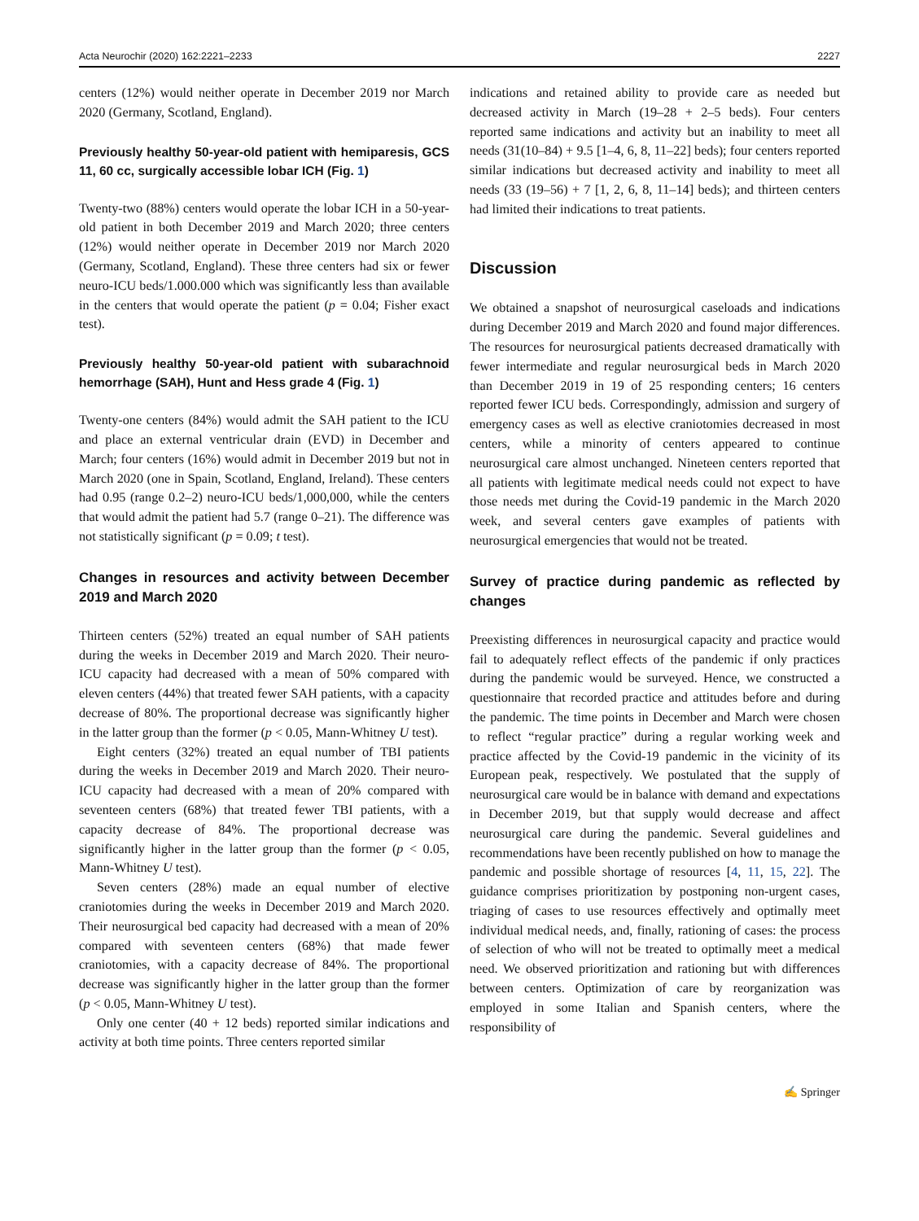Acta Neurochir (2020) 162:2221–2233 2227
centers (12%) would neither operate in December 2019 nor March 2020 (Germany, Scotland, England).
Previously healthy 50-year-old patient with hemiparesis, GCS 11, 60 cc, surgically accessible lobar ICH (Fig. 1)
Twenty-two (88%) centers would operate the lobar ICH in a 50-year-old patient in both December 2019 and March 2020; three centers (12%) would neither operate in December 2019 nor March 2020 (Germany, Scotland, England). These three centers had six or fewer neuro-ICU beds/1.000.000 which was significantly less than available in the centers that would operate the patient (p = 0.04; Fisher exact test).
Previously healthy 50-year-old patient with subarachnoid hemorrhage (SAH), Hunt and Hess grade 4 (Fig. 1)
Twenty-one centers (84%) would admit the SAH patient to the ICU and place an external ventricular drain (EVD) in December and March; four centers (16%) would admit in December 2019 but not in March 2020 (one in Spain, Scotland, England, Ireland). These centers had 0.95 (range 0.2–2) neuro-ICU beds/1,000,000, while the centers that would admit the patient had 5.7 (range 0–21). The difference was not statistically significant (p = 0.09; t test).
Changes in resources and activity between December 2019 and March 2020
Thirteen centers (52%) treated an equal number of SAH patients during the weeks in December 2019 and March 2020. Their neuro-ICU capacity had decreased with a mean of 50% compared with eleven centers (44%) that treated fewer SAH patients, with a capacity decrease of 80%. The proportional decrease was significantly higher in the latter group than the former (p < 0.05, Mann-Whitney U test).
Eight centers (32%) treated an equal number of TBI patients during the weeks in December 2019 and March 2020. Their neuro-ICU capacity had decreased with a mean of 20% compared with seventeen centers (68%) that treated fewer TBI patients, with a capacity decrease of 84%. The proportional decrease was significantly higher in the latter group than the former (p < 0.05, Mann-Whitney U test).
Seven centers (28%) made an equal number of elective craniotomies during the weeks in December 2019 and March 2020. Their neurosurgical bed capacity had decreased with a mean of 20% compared with seventeen centers (68%) that made fewer craniotomies, with a capacity decrease of 84%. The proportional decrease was significantly higher in the latter group than the former (p < 0.05, Mann-Whitney U test).
Only one center (40 + 12 beds) reported similar indications and activity at both time points. Three centers reported similar
indications and retained ability to provide care as needed but decreased activity in March (19–28 + 2–5 beds). Four centers reported same indications and activity but an inability to meet all needs (31(10–84) + 9.5 [1–4, 6, 8, 11–22] beds); four centers reported similar indications but decreased activity and inability to meet all needs (33 (19–56) + 7 [1, 2, 6, 8, 11–14] beds); and thirteen centers had limited their indications to treat patients.
Discussion
We obtained a snapshot of neurosurgical caseloads and indications during December 2019 and March 2020 and found major differences. The resources for neurosurgical patients decreased dramatically with fewer intermediate and regular neurosurgical beds in March 2020 than December 2019 in 19 of 25 responding centers; 16 centers reported fewer ICU beds. Correspondingly, admission and surgery of emergency cases as well as elective craniotomies decreased in most centers, while a minority of centers appeared to continue neurosurgical care almost unchanged. Nineteen centers reported that all patients with legitimate medical needs could not expect to have those needs met during the Covid-19 pandemic in the March 2020 week, and several centers gave examples of patients with neurosurgical emergencies that would not be treated.
Survey of practice during pandemic as reflected by changes
Preexisting differences in neurosurgical capacity and practice would fail to adequately reflect effects of the pandemic if only practices during the pandemic would be surveyed. Hence, we constructed a questionnaire that recorded practice and attitudes before and during the pandemic. The time points in December and March were chosen to reflect “regular practice” during a regular working week and practice affected by the Covid-19 pandemic in the vicinity of its European peak, respectively. We postulated that the supply of neurosurgical care would be in balance with demand and expectations in December 2019, but that supply would decrease and affect neurosurgical care during the pandemic. Several guidelines and recommendations have been recently published on how to manage the pandemic and possible shortage of resources [4, 11, 15, 22]. The guidance comprises prioritization by postponing non-urgent cases, triaging of cases to use resources effectively and optimally meet individual medical needs, and, finally, rationing of cases: the process of selection of who will not be treated to optimally meet a medical need. We observed prioritization and rationing but with differences between centers. Optimization of care by reorganization was employed in some Italian and Spanish centers, where the responsibility of
✍ Springer